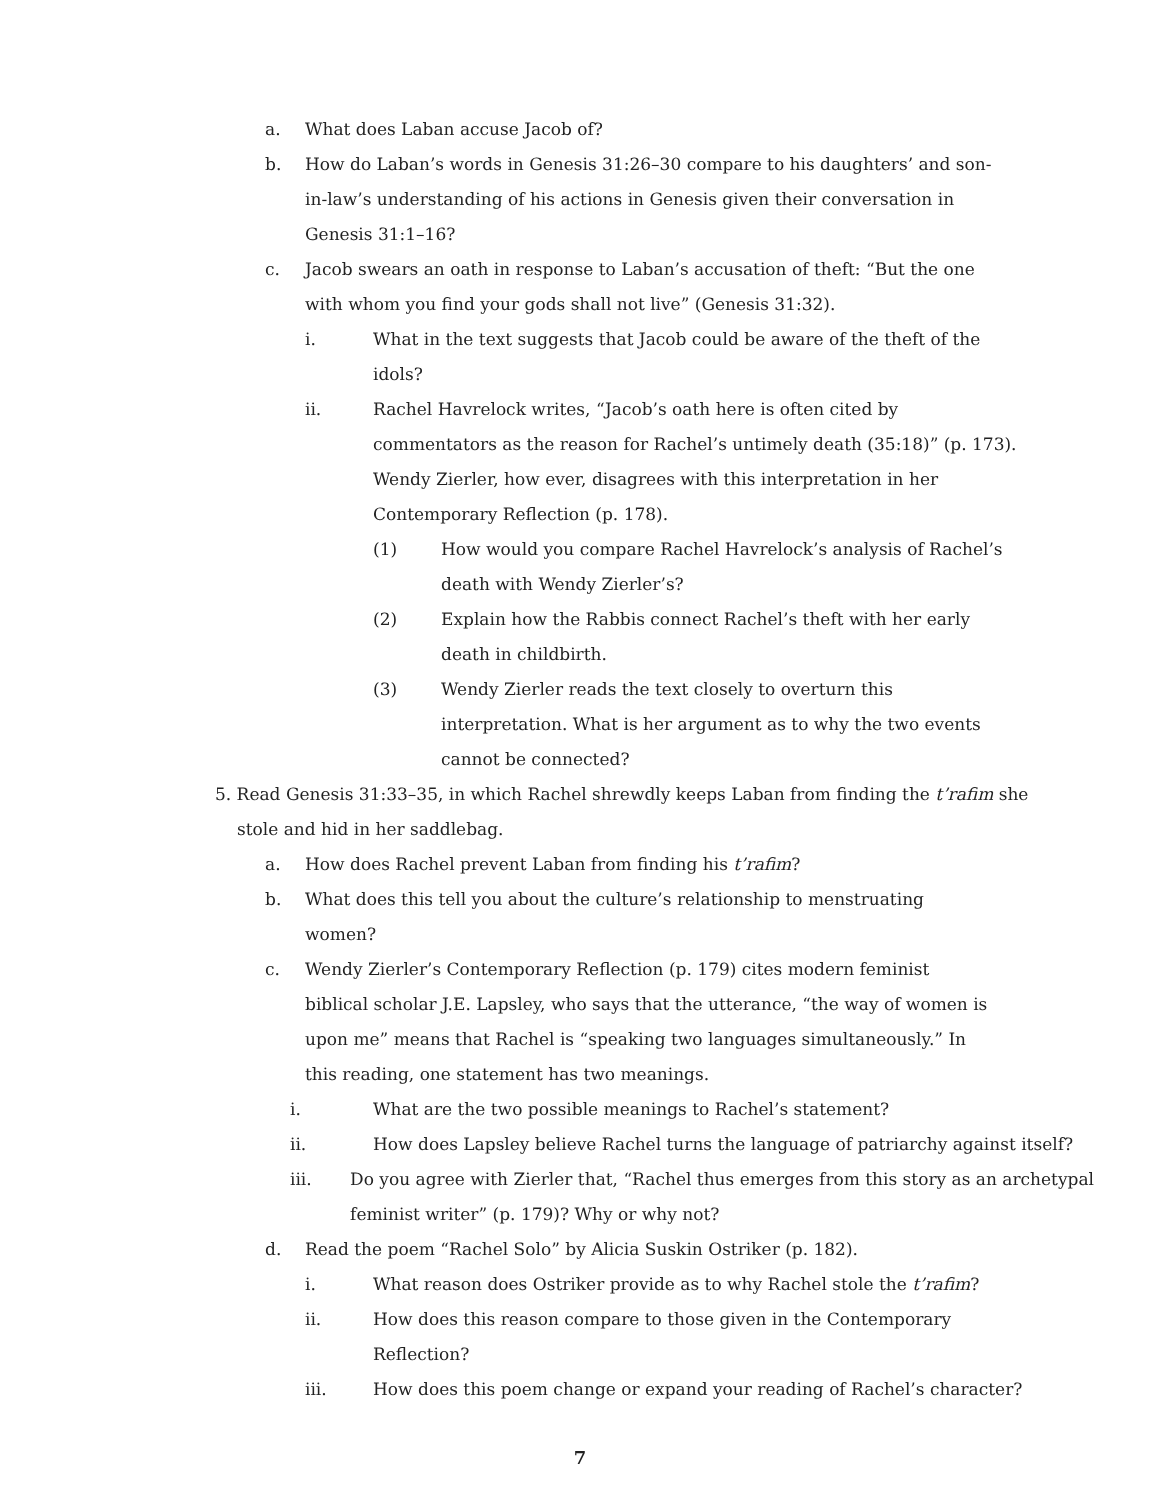a. What does Laban accuse Jacob of?
b. How do Laban’s words in Genesis 31:26–30 compare to his daughters’ and son-in-law’s understanding of his actions in Genesis given their conversation in Genesis 31:1–16?
c. Jacob swears an oath in response to Laban’s accusation of theft: “But the one with whom you find your gods shall not live” (Genesis 31:32).
i. What in the text suggests that Jacob could be aware of the theft of the idols?
ii. Rachel Havrelock writes, “Jacob’s oath here is often cited by commentators as the reason for Rachel’s untimely death (35:18)” (p. 173). Wendy Zierler, how ever, disagrees with this interpretation in her Contemporary Reflection (p. 178).
(1) How would you compare Rachel Havrelock’s analysis of Rachel’s death with Wendy Zierler’s?
(2) Explain how the Rabbis connect Rachel’s theft with her early death in childbirth.
(3) Wendy Zierler reads the text closely to overturn this interpretation. What is her argument as to why the two events cannot be connected?
5. Read Genesis 31:33–35, in which Rachel shrewdly keeps Laban from finding the t’rafim she stole and hid in her saddlebag.
a. How does Rachel prevent Laban from finding his t’rafim?
b. What does this tell you about the culture’s relationship to menstruating women?
c. Wendy Zierler’s Contemporary Reflection (p. 179) cites modern feminist biblical scholar J.E. Lapsley, who says that the utterance, “the way of women is upon me” means that Rachel is “speaking two languages simultaneously.” In this reading, one statement has two meanings.
i. What are the two possible meanings to Rachel’s statement?
ii. How does Lapsley believe Rachel turns the language of patriarchy against itself?
iii. Do you agree with Zierler that, “Rachel thus emerges from this story as an archetypal feminist writer” (p. 179)? Why or why not?
d. Read the poem “Rachel Solo” by Alicia Suskin Ostriker (p. 182).
i. What reason does Ostriker provide as to why Rachel stole the t’rafim?
ii. How does this reason compare to those given in the Contemporary Reflection?
iii. How does this poem change or expand your reading of Rachel’s character?
7